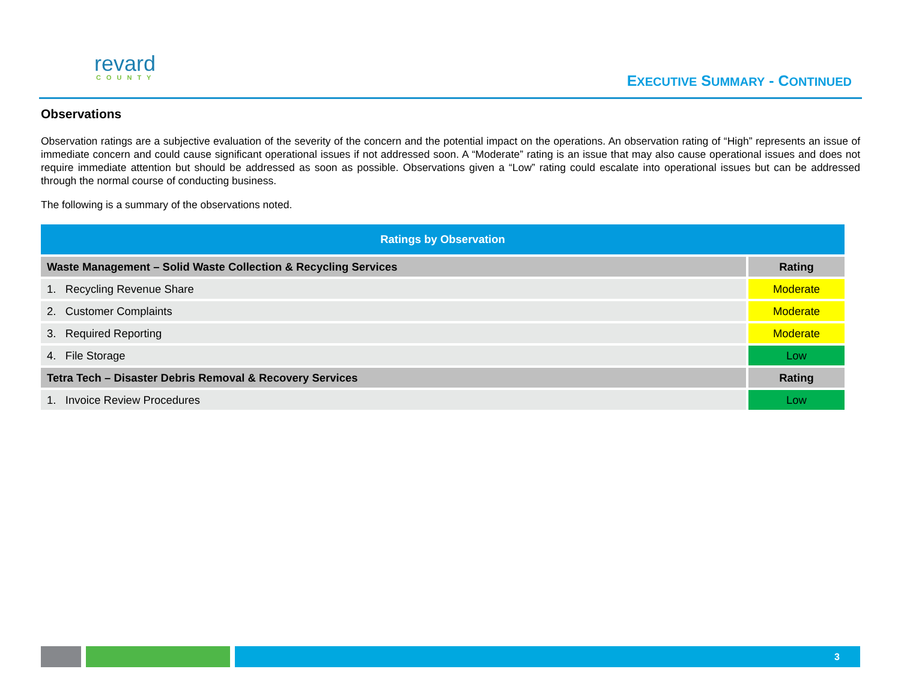revard
COUNTY
EXECUTIVE SUMMARY - CONTINUED
Observations
Observation ratings are a subjective evaluation of the severity of the concern and the potential impact on the operations. An observation rating of “High” represents an issue of immediate concern and could cause significant operational issues if not addressed soon. A “Moderate” rating is an issue that may also cause operational issues and does not require immediate attention but should be addressed as soon as possible. Observations given a “Low” rating could escalate into operational issues but can be addressed through the normal course of conducting business.
The following is a summary of the observations noted.
| Ratings by Observation | |
| --- | --- |
| Waste Management – Solid Waste Collection & Recycling Services | Rating |
| 1. Recycling Revenue Share | Moderate |
| 2. Customer Complaints | Moderate |
| 3. Required Reporting | Moderate |
| 4. File Storage | Low |
| Tetra Tech – Disaster Debris Removal & Recovery Services | Rating |
| 1. Invoice Review Procedures | Low |
3